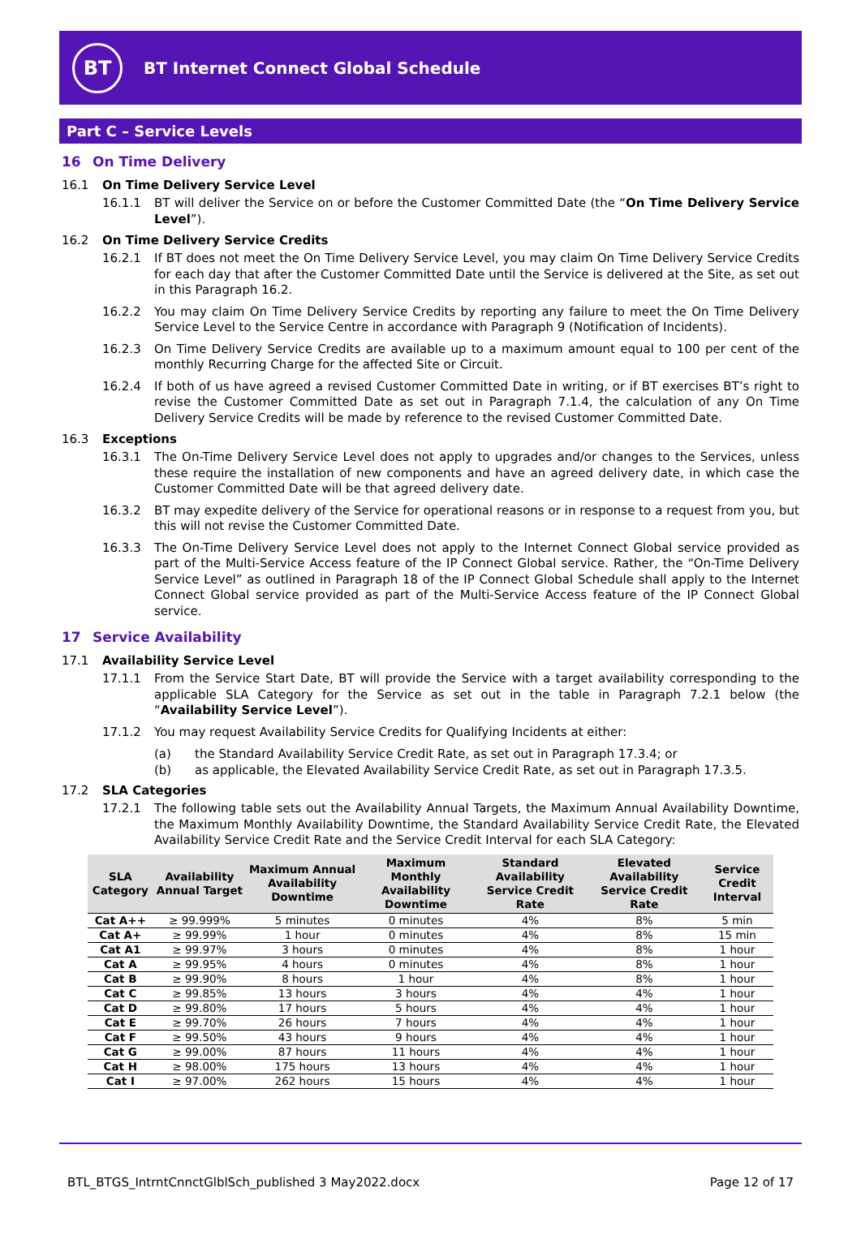BT
BT Internet Connect Global Schedule
Part C – Service Levels
16 On Time Delivery
16.1 On Time Delivery Service Level
16.1.1 BT will deliver the Service on or before the Customer Committed Date (the “On Time Delivery Service Level”).
16.2 On Time Delivery Service Credits
16.2.1 If BT does not meet the On Time Delivery Service Level, you may claim On Time Delivery Service Credits for each day that after the Customer Committed Date until the Service is delivered at the Site, as set out in this Paragraph 16.2.
16.2.2 You may claim On Time Delivery Service Credits by reporting any failure to meet the On Time Delivery Service Level to the Service Centre in accordance with Paragraph 9 (Notification of Incidents).
16.2.3 On Time Delivery Service Credits are available up to a maximum amount equal to 100 per cent of the monthly Recurring Charge for the affected Site or Circuit.
16.2.4 If both of us have agreed a revised Customer Committed Date in writing, or if BT exercises BT’s right to revise the Customer Committed Date as set out in Paragraph 7.1.4, the calculation of any On Time Delivery Service Credits will be made by reference to the revised Customer Committed Date.
16.3 Exceptions
16.3.1 The On-Time Delivery Service Level does not apply to upgrades and/or changes to the Services, unless these require the installation of new components and have an agreed delivery date, in which case the Customer Committed Date will be that agreed delivery date.
16.3.2 BT may expedite delivery of the Service for operational reasons or in response to a request from you, but this will not revise the Customer Committed Date.
16.3.3 The On-Time Delivery Service Level does not apply to the Internet Connect Global service provided as part of the Multi-Service Access feature of the IP Connect Global service. Rather, the “On-Time Delivery Service Level” as outlined in Paragraph 18 of the IP Connect Global Schedule shall apply to the Internet Connect Global service provided as part of the Multi-Service Access feature of the IP Connect Global service.
17 Service Availability
17.1 Availability Service Level
17.1.1 From the Service Start Date, BT will provide the Service with a target availability corresponding to the applicable SLA Category for the Service as set out in the table in Paragraph 7.2.1 below (the “Availability Service Level”).
17.1.2 You may request Availability Service Credits for Qualifying Incidents at either:
(a) the Standard Availability Service Credit Rate, as set out in Paragraph 17.3.4; or
(b) as applicable, the Elevated Availability Service Credit Rate, as set out in Paragraph 17.3.5.
17.2 SLA Categories
17.2.1 The following table sets out the Availability Annual Targets, the Maximum Annual Availability Downtime, the Maximum Monthly Availability Downtime, the Standard Availability Service Credit Rate, the Elevated Availability Service Credit Rate and the Service Credit Interval for each SLA Category:
| SLA Category | Availability Annual Target | Maximum Annual Availability Downtime | Maximum Monthly Availability Downtime | Standard Availability Service Credit Rate | Elevated Availability Service Credit Rate | Service Credit Interval |
| --- | --- | --- | --- | --- | --- | --- |
| Cat A++ | ≥ 99.999% | 5 minutes | 0 minutes | 4% | 8% | 5 min |
| Cat A+ | ≥ 99.99% | 1 hour | 0 minutes | 4% | 8% | 15 min |
| Cat A1 | ≥ 99.97% | 3 hours | 0 minutes | 4% | 8% | 1 hour |
| Cat A | ≥ 99.95% | 4 hours | 0 minutes | 4% | 8% | 1 hour |
| Cat B | ≥ 99.90% | 8 hours | 1 hour | 4% | 8% | 1 hour |
| Cat C | ≥ 99.85% | 13 hours | 3 hours | 4% | 4% | 1 hour |
| Cat D | ≥ 99.80% | 17 hours | 5 hours | 4% | 4% | 1 hour |
| Cat E | ≥ 99.70% | 26 hours | 7 hours | 4% | 4% | 1 hour |
| Cat F | ≥ 99.50% | 43 hours | 9 hours | 4% | 4% | 1 hour |
| Cat G | ≥ 99.00% | 87 hours | 11 hours | 4% | 4% | 1 hour |
| Cat H | ≥ 98.00% | 175 hours | 13 hours | 4% | 4% | 1 hour |
| Cat I | ≥ 97.00% | 262 hours | 15 hours | 4% | 4% | 1 hour |
BTL_BTGS_IntrntCnnctGlblSch_published 3 May2022.docx Page 12 of 17